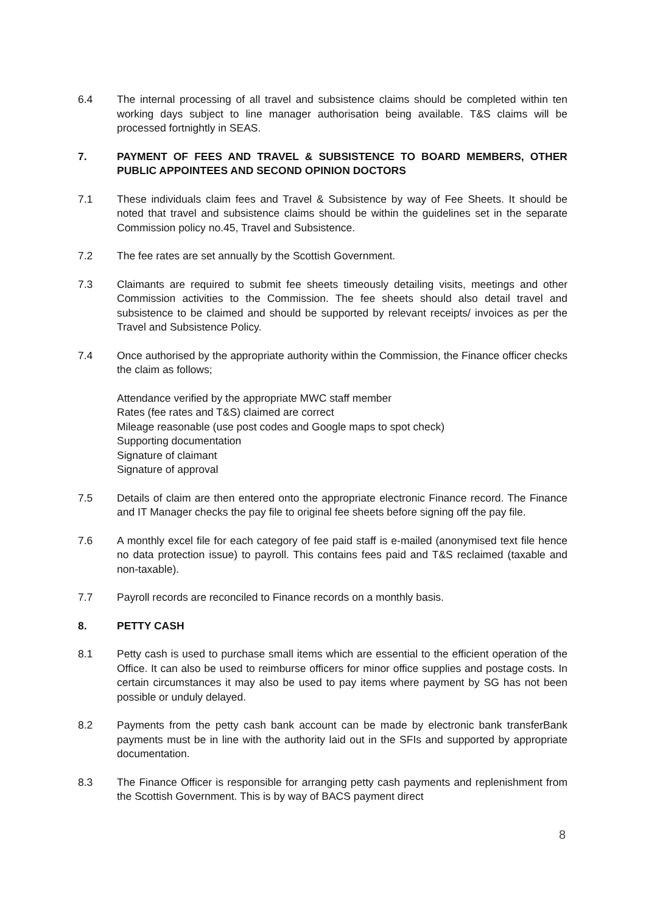6.4 The internal processing of all travel and subsistence claims should be completed within ten working days subject to line manager authorisation being available. T&S claims will be processed fortnightly in SEAS.
7. PAYMENT OF FEES AND TRAVEL & SUBSISTENCE TO BOARD MEMBERS, OTHER PUBLIC APPOINTEES AND SECOND OPINION DOCTORS
7.1 These individuals claim fees and Travel & Subsistence by way of Fee Sheets. It should be noted that travel and subsistence claims should be within the guidelines set in the separate Commission policy no.45, Travel and Subsistence.
7.2 The fee rates are set annually by the Scottish Government.
7.3 Claimants are required to submit fee sheets timeously detailing visits, meetings and other Commission activities to the Commission. The fee sheets should also detail travel and subsistence to be claimed and should be supported by relevant receipts/ invoices as per the Travel and Subsistence Policy.
7.4 Once authorised by the appropriate authority within the Commission, the Finance officer checks the claim as follows;
Attendance verified by the appropriate MWC staff member
Rates (fee rates and T&S) claimed are correct
Mileage reasonable (use post codes and Google maps to spot check)
Supporting documentation
Signature of claimant
Signature of approval
7.5 Details of claim are then entered onto the appropriate electronic Finance record. The Finance and IT Manager checks the pay file to original fee sheets before signing off the pay file.
7.6 A monthly excel file for each category of fee paid staff is e-mailed (anonymised text file hence no data protection issue) to payroll. This contains fees paid and T&S reclaimed (taxable and non-taxable).
7.7 Payroll records are reconciled to Finance records on a monthly basis.
8. PETTY CASH
8.1 Petty cash is used to purchase small items which are essential to the efficient operation of the Office. It can also be used to reimburse officers for minor office supplies and postage costs. In certain circumstances it may also be used to pay items where payment by SG has not been possible or unduly delayed.
8.2 Payments from the petty cash bank account can be made by electronic bank transferBank payments must be in line with the authority laid out in the SFIs and supported by appropriate documentation.
8.3 The Finance Officer is responsible for arranging petty cash payments and replenishment from the Scottish Government. This is by way of BACS payment direct
8